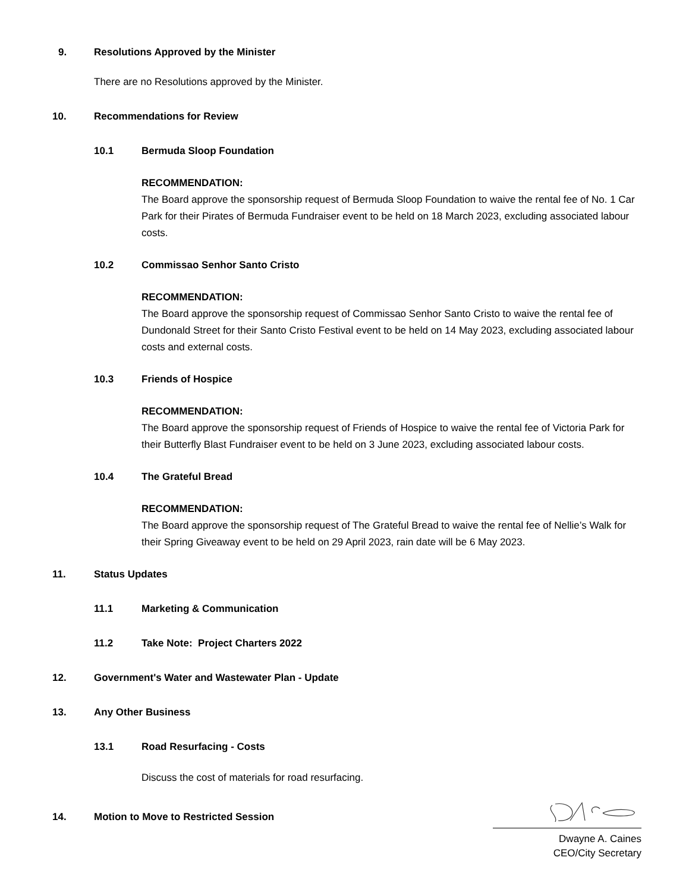9. Resolutions Approved by the Minister
There are no Resolutions approved by the Minister.
10. Recommendations for Review
10.1 Bermuda Sloop Foundation
RECOMMENDATION:
The Board approve the sponsorship request of Bermuda Sloop Foundation to waive the rental fee of No. 1 Car Park for their Pirates of Bermuda Fundraiser event to be held on 18 March 2023, excluding associated labour costs.
10.2 Commissao Senhor Santo Cristo
RECOMMENDATION:
The Board approve the sponsorship request of Commissao Senhor Santo Cristo to waive the rental fee of Dundonald Street for their Santo Cristo Festival event to be held on 14 May 2023, excluding associated labour costs and external costs.
10.3 Friends of Hospice
RECOMMENDATION:
The Board approve the sponsorship request of Friends of Hospice to waive the rental fee of Victoria Park for their Butterfly Blast Fundraiser event to be held on 3 June 2023, excluding associated labour costs.
10.4 The Grateful Bread
RECOMMENDATION:
The Board approve the sponsorship request of The Grateful Bread to waive the rental fee of Nellie’s Walk for their Spring Giveaway event to be held on 29 April 2023, rain date will be 6 May 2023.
11. Status Updates
11.1 Marketing & Communication
11.2 Take Note: Project Charters 2022
12. Government's Water and Wastewater Plan - Update
13. Any Other Business
13.1 Road Resurfacing - Costs
Discuss the cost of materials for road resurfacing.
14. Motion to Move to Restricted Session
Dwayne A. Caines
CEO/City Secretary